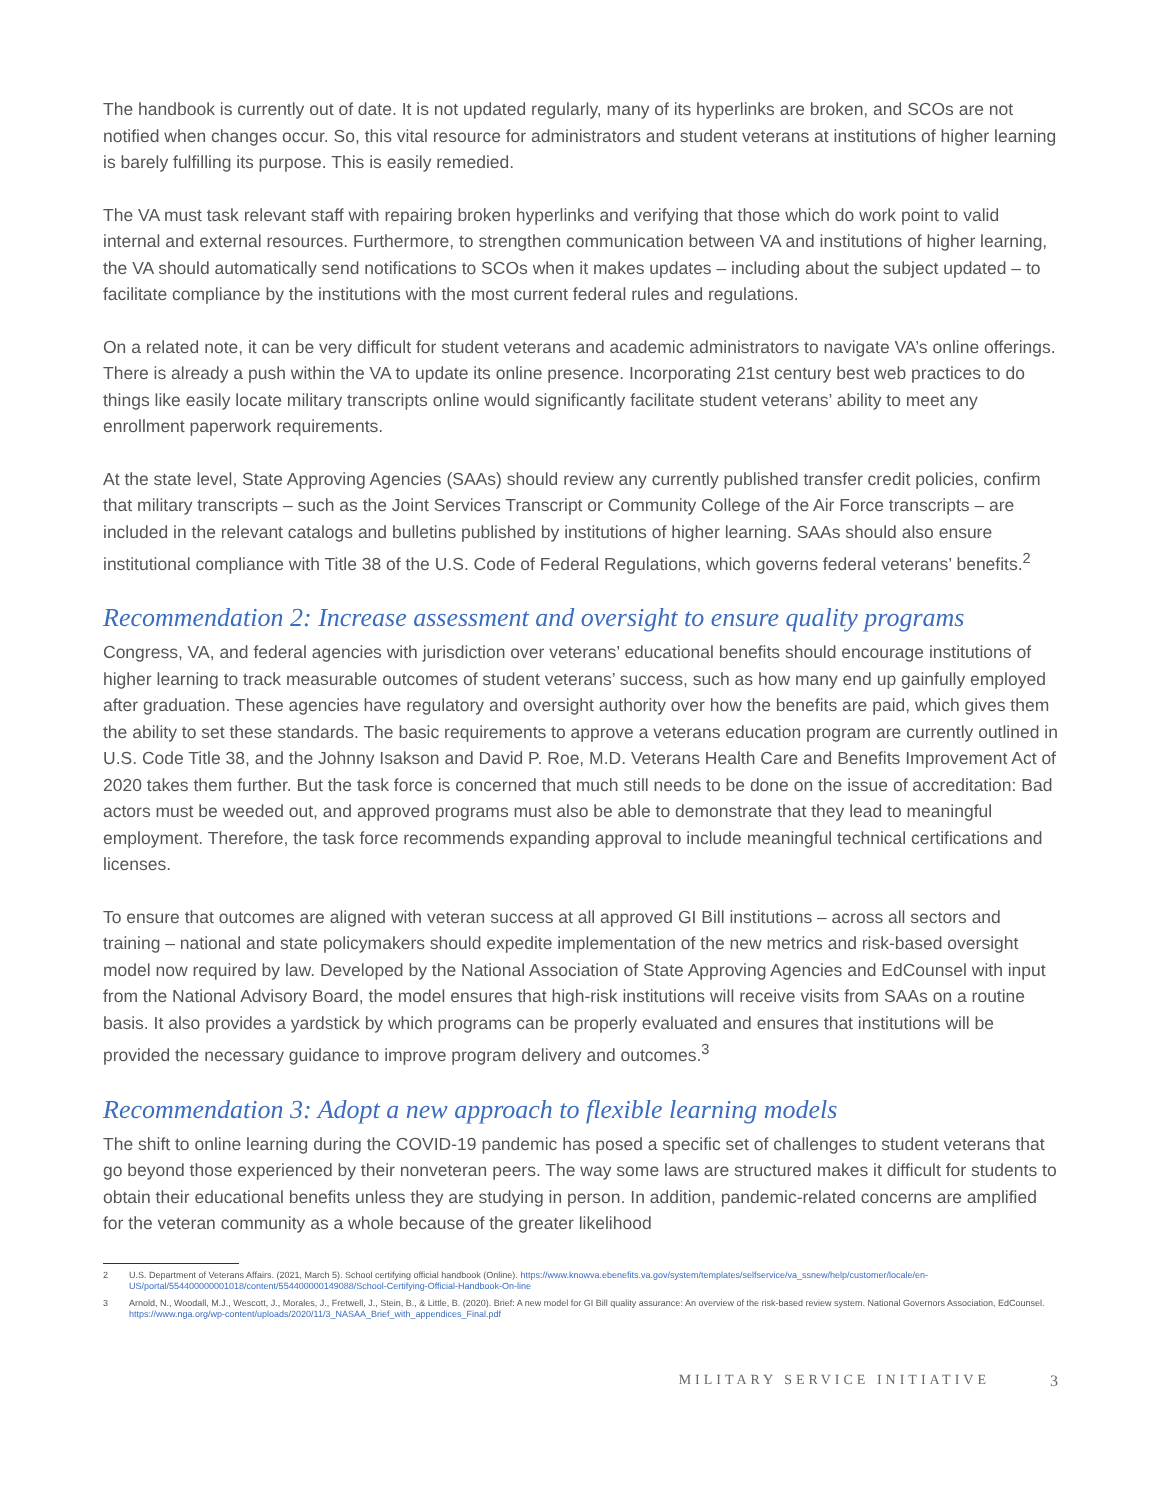The handbook is currently out of date. It is not updated regularly, many of its hyperlinks are broken, and SCOs are not notified when changes occur. So, this vital resource for administrators and student veterans at institutions of higher learning is barely fulfilling its purpose. This is easily remedied.
The VA must task relevant staff with repairing broken hyperlinks and verifying that those which do work point to valid internal and external resources. Furthermore, to strengthen communication between VA and institutions of higher learning, the VA should automatically send notifications to SCOs when it makes updates – including about the subject updated – to facilitate compliance by the institutions with the most current federal rules and regulations.
On a related note, it can be very difficult for student veterans and academic administrators to navigate VA’s online offerings. There is already a push within the VA to update its online presence. Incorporating 21st century best web practices to do things like easily locate military transcripts online would significantly facilitate student veterans’ ability to meet any enrollment paperwork requirements.
At the state level, State Approving Agencies (SAAs) should review any currently published transfer credit policies, confirm that military transcripts – such as the Joint Services Transcript or Community College of the Air Force transcripts – are included in the relevant catalogs and bulletins published by institutions of higher learning. SAAs should also ensure institutional compliance with Title 38 of the U.S. Code of Federal Regulations, which governs federal veterans’ benefits.<sup>2</sup>
Recommendation 2: Increase assessment and oversight to ensure quality programs
Congress, VA, and federal agencies with jurisdiction over veterans’ educational benefits should encourage institutions of higher learning to track measurable outcomes of student veterans’ success, such as how many end up gainfully employed after graduation. These agencies have regulatory and oversight authority over how the benefits are paid, which gives them the ability to set these standards. The basic requirements to approve a veterans education program are currently outlined in U.S. Code Title 38, and the Johnny Isakson and David P. Roe, M.D. Veterans Health Care and Benefits Improvement Act of 2020 takes them further. But the task force is concerned that much still needs to be done on the issue of accreditation: Bad actors must be weeded out, and approved programs must also be able to demonstrate that they lead to meaningful employment. Therefore, the task force recommends expanding approval to include meaningful technical certifications and licenses.
To ensure that outcomes are aligned with veteran success at all approved GI Bill institutions – across all sectors and training – national and state policymakers should expedite implementation of the new metrics and risk-based oversight model now required by law. Developed by the National Association of State Approving Agencies and EdCounsel with input from the National Advisory Board, the model ensures that high-risk institutions will receive visits from SAAs on a routine basis. It also provides a yardstick by which programs can be properly evaluated and ensures that institutions will be provided the necessary guidance to improve program delivery and outcomes.<sup>3</sup>
Recommendation 3: Adopt a new approach to flexible learning models
The shift to online learning during the COVID-19 pandemic has posed a specific set of challenges to student veterans that go beyond those experienced by their nonveteran peers. The way some laws are structured makes it difficult for students to obtain their educational benefits unless they are studying in person. In addition, pandemic-related concerns are amplified for the veteran community as a whole because of the greater likelihood
2 U.S. Department of Veterans Affairs. (2021, March 5). School certifying official handbook (Online). https://www.knowva.ebenefits.va.gov/system/templates/selfservice/va_ssnew/help/customer/locale/en-US/portal/554400000001018/content/554400000149088/School-Certifying-Official-Handbook-On-line
3 Arnold, N., Woodall, M.J., Wescott, J., Morales, J., Fretwell, J., Stein, B., & Little, B. (2020). Brief: A new model for GI Bill quality assurance: An overview of the risk-based review system. National Governors Association, EdCounsel. https://www.nga.org/wp-content/uploads/2020/11/3_NASAA_Brief_with_appendices_Final.pdf
MILITARY SERVICE INITIATIVE 3